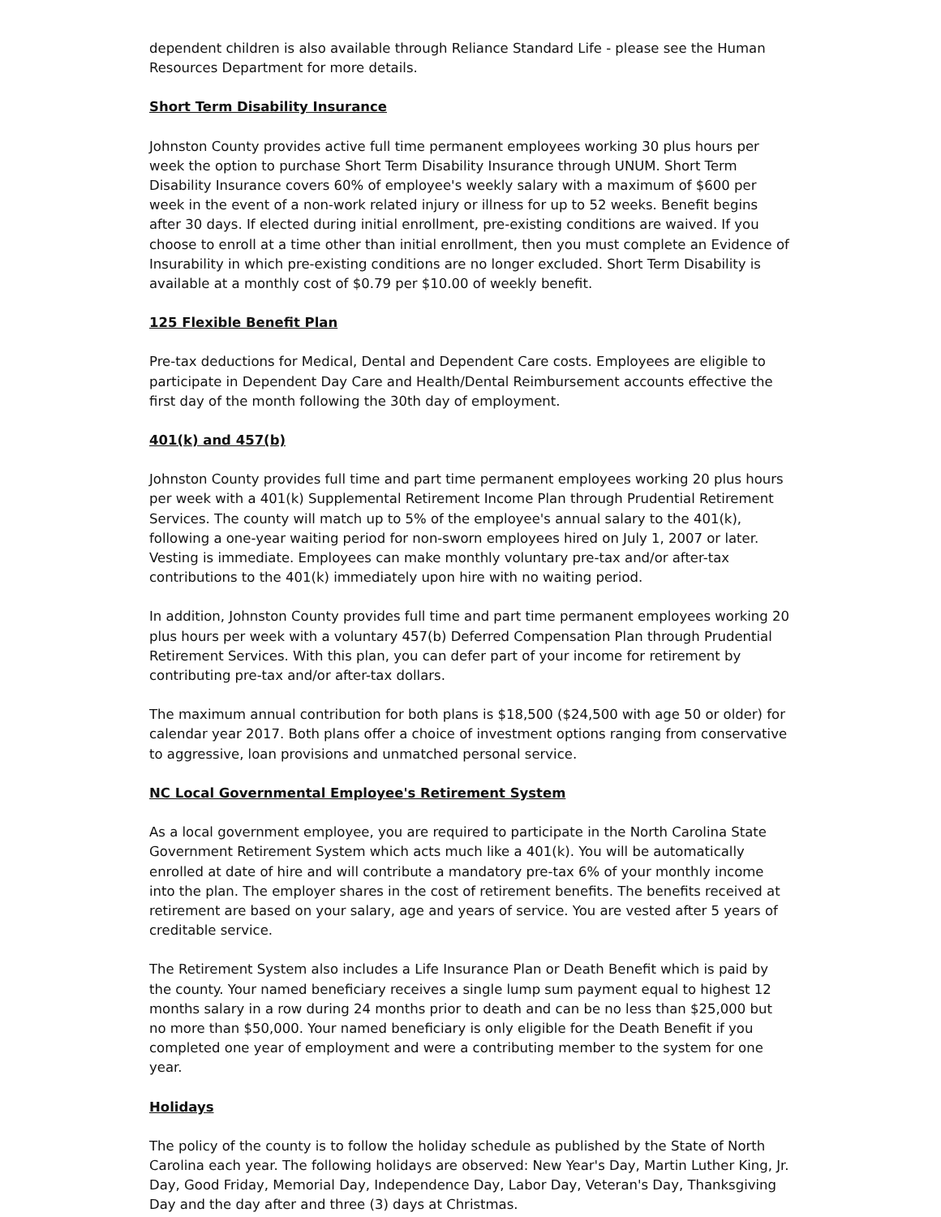dependent children is also available through Reliance Standard Life - please see the Human Resources Department for more details.
Short Term Disability Insurance
Johnston County provides active full time permanent employees working 30 plus hours per week the option to purchase Short Term Disability Insurance through UNUM. Short Term Disability Insurance covers 60% of employee's weekly salary with a maximum of $600 per week in the event of a non-work related injury or illness for up to 52 weeks. Benefit begins after 30 days. If elected during initial enrollment, pre-existing conditions are waived. If you choose to enroll at a time other than initial enrollment, then you must complete an Evidence of Insurability in which pre-existing conditions are no longer excluded. Short Term Disability is available at a monthly cost of $0.79 per $10.00 of weekly benefit.
125 Flexible Benefit Plan
Pre-tax deductions for Medical, Dental and Dependent Care costs. Employees are eligible to participate in Dependent Day Care and Health/Dental Reimbursement accounts effective the first day of the month following the 30th day of employment.
401(k) and 457(b)
Johnston County provides full time and part time permanent employees working 20 plus hours per week with a 401(k) Supplemental Retirement Income Plan through Prudential Retirement Services. The county will match up to 5% of the employee's annual salary to the 401(k), following a one-year waiting period for non-sworn employees hired on July 1, 2007 or later. Vesting is immediate. Employees can make monthly voluntary pre-tax and/or after-tax contributions to the 401(k) immediately upon hire with no waiting period.
In addition, Johnston County provides full time and part time permanent employees working 20 plus hours per week with a voluntary 457(b) Deferred Compensation Plan through Prudential Retirement Services. With this plan, you can defer part of your income for retirement by contributing pre-tax and/or after-tax dollars.
The maximum annual contribution for both plans is $18,500 ($24,500 with age 50 or older) for calendar year 2017. Both plans offer a choice of investment options ranging from conservative to aggressive, loan provisions and unmatched personal service.
NC Local Governmental Employee's Retirement System
As a local government employee, you are required to participate in the North Carolina State Government Retirement System which acts much like a 401(k). You will be automatically enrolled at date of hire and will contribute a mandatory pre-tax 6% of your monthly income into the plan. The employer shares in the cost of retirement benefits. The benefits received at retirement are based on your salary, age and years of service. You are vested after 5 years of creditable service.
The Retirement System also includes a Life Insurance Plan or Death Benefit which is paid by the county. Your named beneficiary receives a single lump sum payment equal to highest 12 months salary in a row during 24 months prior to death and can be no less than $25,000 but no more than $50,000. Your named beneficiary is only eligible for the Death Benefit if you completed one year of employment and were a contributing member to the system for one year.
Holidays
The policy of the county is to follow the holiday schedule as published by the State of North Carolina each year. The following holidays are observed: New Year's Day, Martin Luther King, Jr. Day, Good Friday, Memorial Day, Independence Day, Labor Day, Veteran's Day, Thanksgiving Day and the day after and three (3) days at Christmas.